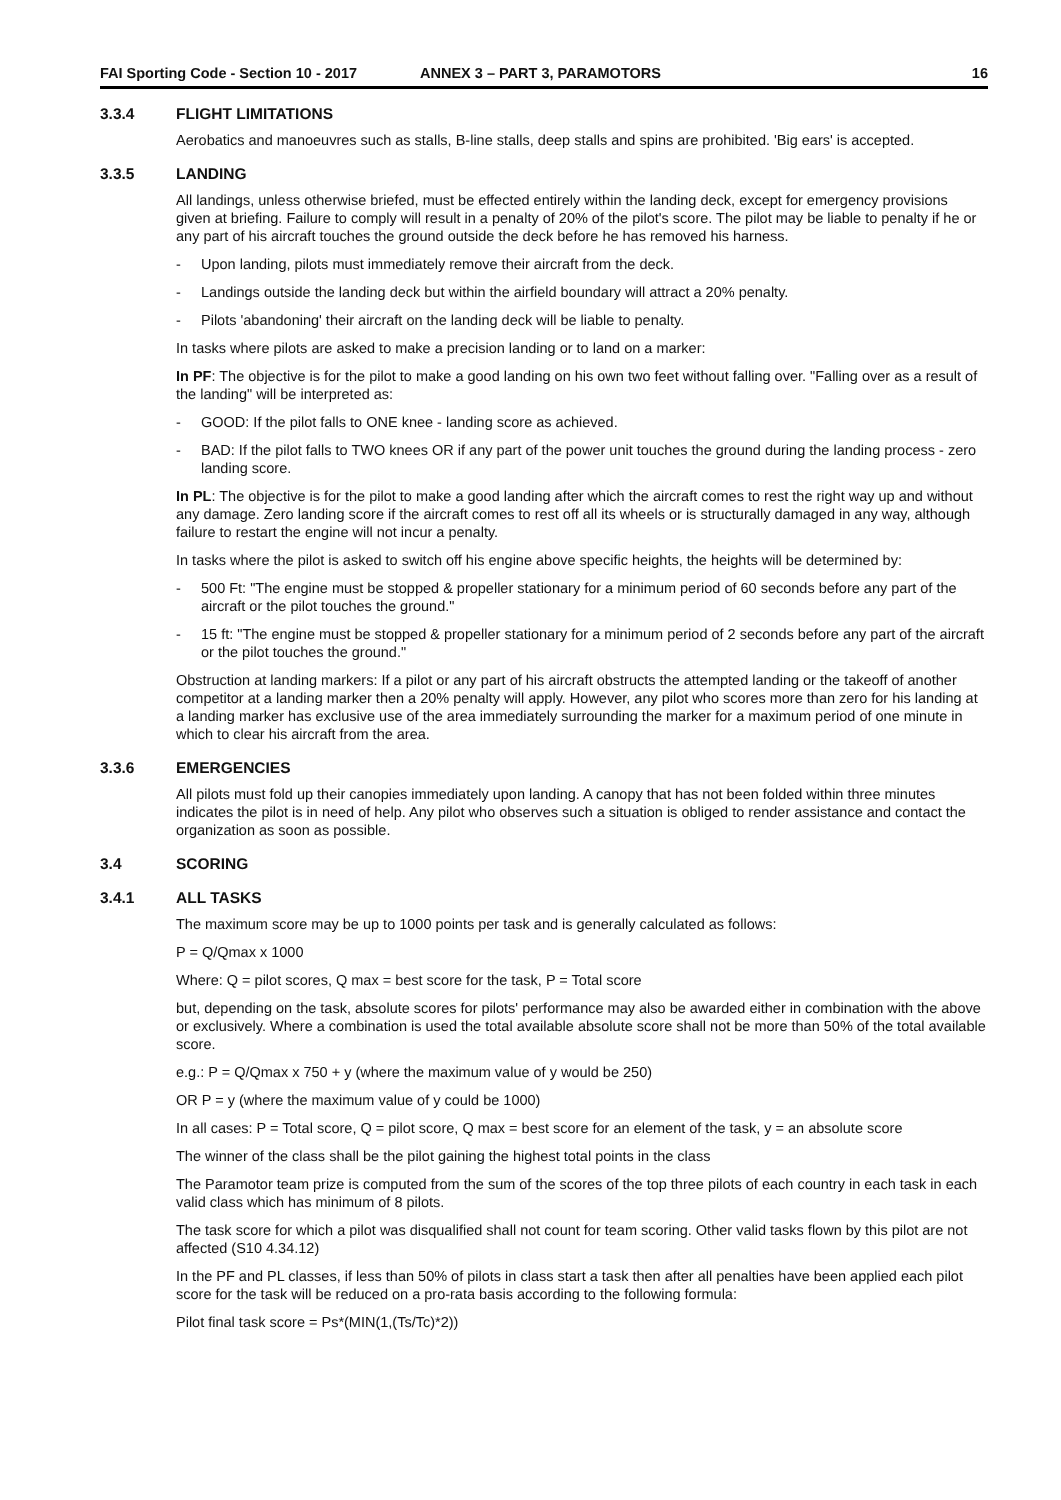FAI Sporting Code - Section 10 - 2017
ANNEX 3 – PART 3, PARAMOTORS 16
3.3.4 FLIGHT LIMITATIONS
Aerobatics and manoeuvres such as stalls, B-line stalls, deep stalls and spins are prohibited. 'Big ears' is accepted.
3.3.5 LANDING
All landings, unless otherwise briefed, must be effected entirely within the landing deck, except for emergency provisions given at briefing. Failure to comply will result in a penalty of 20% of the pilot's score. The pilot may be liable to penalty if he or any part of his aircraft touches the ground outside the deck before he has removed his harness.
- Upon landing, pilots must immediately remove their aircraft from the deck.
- Landings outside the landing deck but within the airfield boundary will attract a 20% penalty.
- Pilots 'abandoning' their aircraft on the landing deck will be liable to penalty.
In tasks where pilots are asked to make a precision landing or to land on a marker:
In PF: The objective is for the pilot to make a good landing on his own two feet without falling over. "Falling over as a result of the landing" will be interpreted as:
- GOOD: If the pilot falls to ONE knee - landing score as achieved.
- BAD: If the pilot falls to TWO knees OR if any part of the power unit touches the ground during the landing process - zero landing score.
In PL: The objective is for the pilot to make a good landing after which the aircraft comes to rest the right way up and without any damage. Zero landing score if the aircraft comes to rest off all its wheels or is structurally damaged in any way, although failure to restart the engine will not incur a penalty.
In tasks where the pilot is asked to switch off his engine above specific heights, the heights will be determined by:
- 500 Ft: "The engine must be stopped & propeller stationary for a minimum period of 60 seconds before any part of the aircraft or the pilot touches the ground."
- 15 ft: "The engine must be stopped & propeller stationary for a minimum period of 2 seconds before any part of the aircraft or the pilot touches the ground."
Obstruction at landing markers: If a pilot or any part of his aircraft obstructs the attempted landing or the takeoff of another competitor at a landing marker then a 20% penalty will apply. However, any pilot who scores more than zero for his landing at a landing marker has exclusive use of the area immediately surrounding the marker for a maximum period of one minute in which to clear his aircraft from the area.
3.3.6 EMERGENCIES
All pilots must fold up their canopies immediately upon landing. A canopy that has not been folded within three minutes indicates the pilot is in need of help. Any pilot who observes such a situation is obliged to render assistance and contact the organization as soon as possible.
3.4 SCORING
3.4.1 ALL TASKS
The maximum score may be up to 1000 points per task and is generally calculated as follows:
P = Q/Qmax x 1000
Where: Q = pilot scores, Q max = best score for the task, P = Total score
but, depending on the task, absolute scores for pilots' performance may also be awarded either in combination with the above or exclusively. Where a combination is used the total available absolute score shall not be more than 50% of the total available score.
e.g.: P = Q/Qmax x 750 + y (where the maximum value of y would be 250)
OR P = y (where the maximum value of y could be 1000)
In all cases: P = Total score, Q = pilot score, Q max = best score for an element of the task, y = an absolute score
The winner of the class shall be the pilot gaining the highest total points in the class
The Paramotor team prize is computed from the sum of the scores of the top three pilots of each country in each task in each valid class which has minimum of 8 pilots.
The task score for which a pilot was disqualified shall not count for team scoring. Other valid tasks flown by this pilot are not affected (S10 4.34.12)
In the PF and PL classes, if less than 50% of pilots in class start a task then after all penalties have been applied each pilot score for the task will be reduced on a pro-rata basis according to the following formula:
Pilot final task score = Ps*(MIN(1,(Ts/Tc)*2))